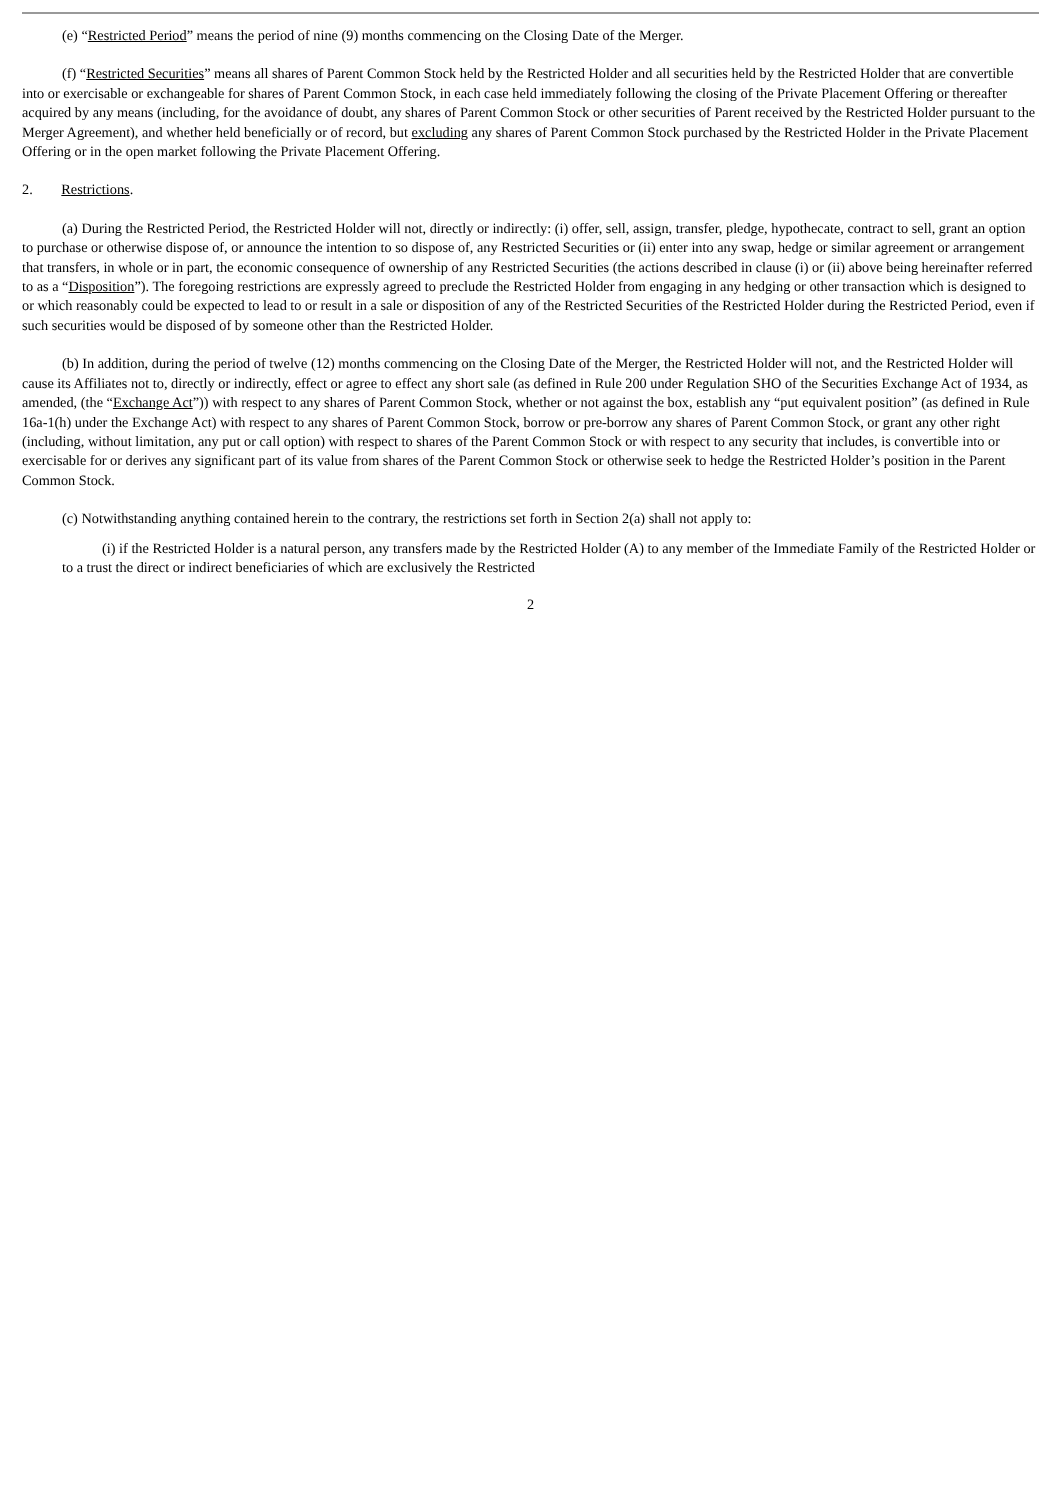(e) “Restricted Period” means the period of nine (9) months commencing on the Closing Date of the Merger.
(f) “Restricted Securities” means all shares of Parent Common Stock held by the Restricted Holder and all securities held by the Restricted Holder that are convertible into or exercisable or exchangeable for shares of Parent Common Stock, in each case held immediately following the closing of the Private Placement Offering or thereafter acquired by any means (including, for the avoidance of doubt, any shares of Parent Common Stock or other securities of Parent received by the Restricted Holder pursuant to the Merger Agreement), and whether held beneficially or of record, but excluding any shares of Parent Common Stock purchased by the Restricted Holder in the Private Placement Offering or in the open market following the Private Placement Offering.
2. Restrictions.
(a) During the Restricted Period, the Restricted Holder will not, directly or indirectly: (i) offer, sell, assign, transfer, pledge, hypothecate, contract to sell, grant an option to purchase or otherwise dispose of, or announce the intention to so dispose of, any Restricted Securities or (ii) enter into any swap, hedge or similar agreement or arrangement that transfers, in whole or in part, the economic consequence of ownership of any Restricted Securities (the actions described in clause (i) or (ii) above being hereinafter referred to as a “Disposition”). The foregoing restrictions are expressly agreed to preclude the Restricted Holder from engaging in any hedging or other transaction which is designed to or which reasonably could be expected to lead to or result in a sale or disposition of any of the Restricted Securities of the Restricted Holder during the Restricted Period, even if such securities would be disposed of by someone other than the Restricted Holder.
(b) In addition, during the period of twelve (12) months commencing on the Closing Date of the Merger, the Restricted Holder will not, and the Restricted Holder will cause its Affiliates not to, directly or indirectly, effect or agree to effect any short sale (as defined in Rule 200 under Regulation SHO of the Securities Exchange Act of 1934, as amended, (the “Exchange Act”)) with respect to any shares of Parent Common Stock, whether or not against the box, establish any “put equivalent position” (as defined in Rule 16a-1(h) under the Exchange Act) with respect to any shares of Parent Common Stock, borrow or pre-borrow any shares of Parent Common Stock, or grant any other right (including, without limitation, any put or call option) with respect to shares of the Parent Common Stock or with respect to any security that includes, is convertible into or exercisable for or derives any significant part of its value from shares of the Parent Common Stock or otherwise seek to hedge the Restricted Holder’s position in the Parent Common Stock.
(c) Notwithstanding anything contained herein to the contrary, the restrictions set forth in Section 2(a) shall not apply to:
(i) if the Restricted Holder is a natural person, any transfers made by the Restricted Holder (A) to any member of the Immediate Family of the Restricted Holder or to a trust the direct or indirect beneficiaries of which are exclusively the Restricted
2